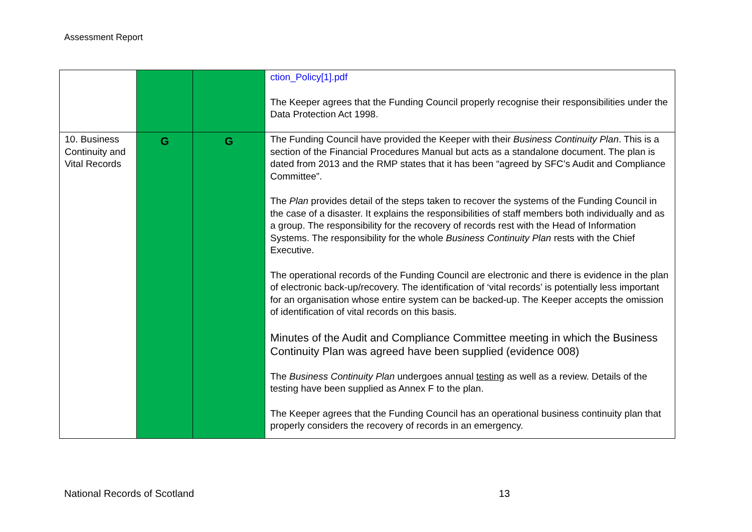Assessment Report
| | | | ction_Policy[1].pdf The Keeper agrees that the Funding Council properly recognise their responsibilities under the Data Protection Act 1998. |
| 10. Business Continuity and Vital Records | G | G | The Funding Council have provided the Keeper with their Business Continuity Plan . This is a section of the Financial Procedures Manual but acts as a standalone document. The plan is dated from 2013 and the RMP states that it has been “agreed by SFC’s Audit and Compliance Committee”. The Plan provides detail of the steps taken to recover the systems of the Funding Council in the case of a disaster. It explains the responsibilities of staff members both individually and as a group. The responsibility for the recovery of records rest with the Head of Information Systems. The responsibility for the whole Business Continuity Plan rests with the Chief Executive. The operational records of the Funding Council are electronic and there is evidence in the plan of electronic back-up/recovery. The identification of ‘vital records’ is potentially less important for an organisation whose entire system can be backed-up. The Keeper accepts the omission of identification of vital records on this basis. Minutes of the Audit and Compliance Committee meeting in which the Business Continuity Plan was agreed have been supplied (evidence 008) The Business Continuity Plan undergoes annual testing as well as a review. Details of the testing have been supplied as Annex F to the plan. The Keeper agrees that the Funding Council has an operational business continuity plan that properly considers the recovery of records in an emergency. |
National Records of Scotland 13